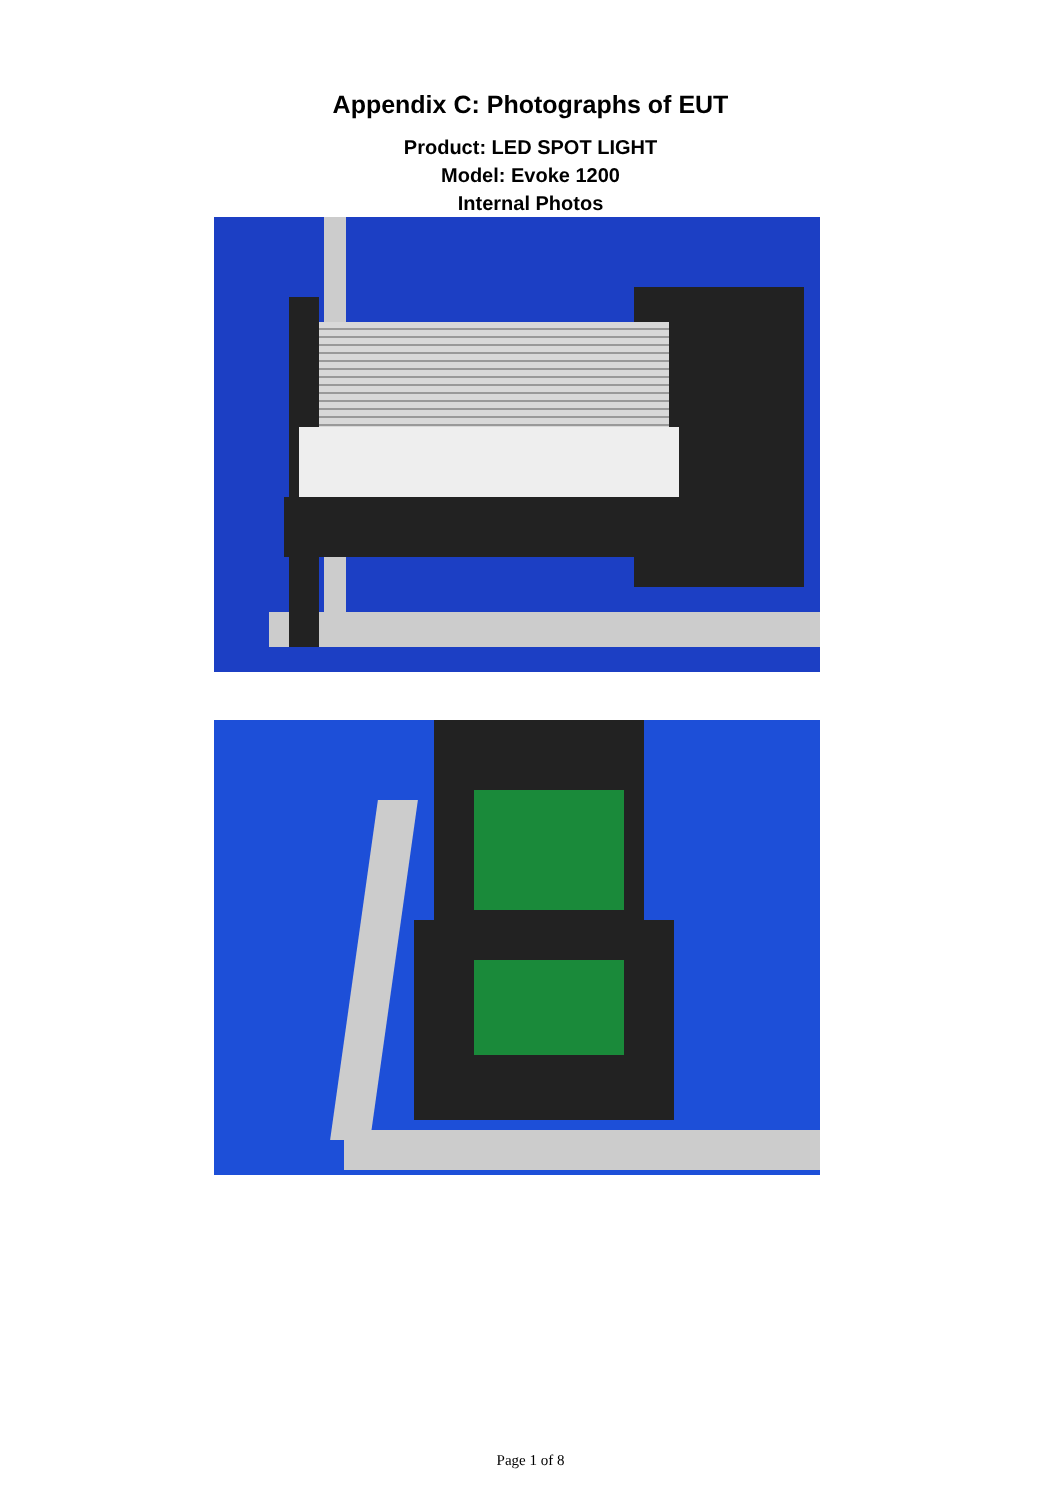Appendix C: Photographs of EUT
Product: LED SPOT LIGHT
Model: Evoke 1200
Internal Photos
Page 1 of 8